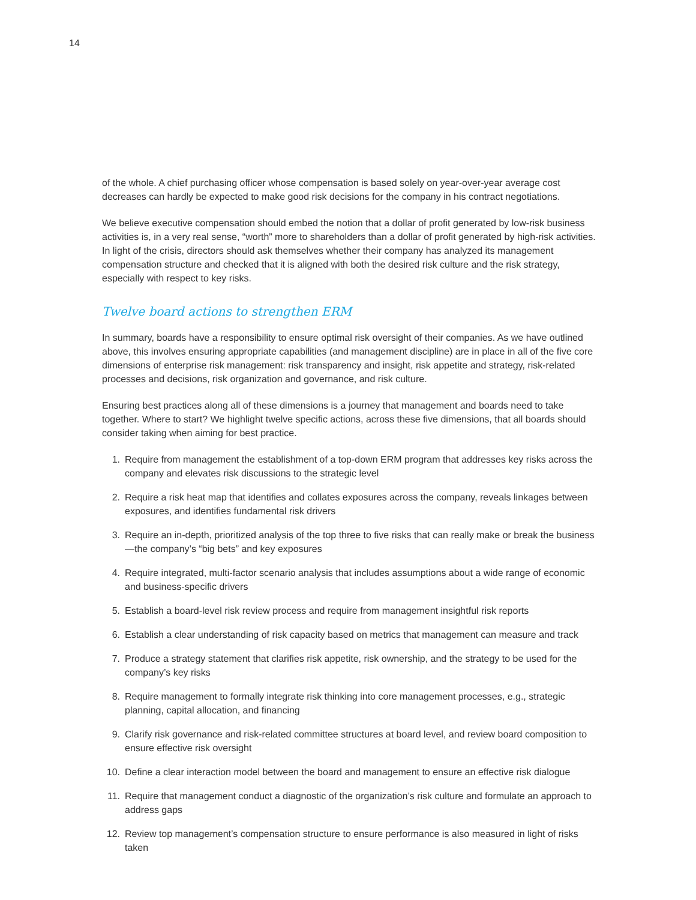14
of the whole. A chief purchasing officer whose compensation is based solely on year-over-year average cost decreases can hardly be expected to make good risk decisions for the company in his contract negotiations.
We believe executive compensation should embed the notion that a dollar of profit generated by low-risk business activities is, in a very real sense, “worth” more to shareholders than a dollar of profit generated by high-risk activities. In light of the crisis, directors should ask themselves whether their company has analyzed its management compensation structure and checked that it is aligned with both the desired risk culture and the risk strategy, especially with respect to key risks.
Twelve board actions to strengthen ERM
In summary, boards have a responsibility to ensure optimal risk oversight of their companies. As we have outlined above, this involves ensuring appropriate capabilities (and management discipline) are in place in all of the five core dimensions of enterprise risk management: risk transparency and insight, risk appetite and strategy, risk-related processes and decisions, risk organization and governance, and risk culture.
Ensuring best practices along all of these dimensions is a journey that management and boards need to take together. Where to start? We highlight twelve specific actions, across these five dimensions, that all boards should consider taking when aiming for best practice.
1. Require from management the establishment of a top-down ERM program that addresses key risks across the company and elevates risk discussions to the strategic level
2. Require a risk heat map that identifies and collates exposures across the company, reveals linkages between exposures, and identifies fundamental risk drivers
3. Require an in-depth, prioritized analysis of the top three to five risks that can really make or break the business—the company’s “big bets” and key exposures
4. Require integrated, multi-factor scenario analysis that includes assumptions about a wide range of economic and business-specific drivers
5. Establish a board-level risk review process and require from management insightful risk reports
6. Establish a clear understanding of risk capacity based on metrics that management can measure and track
7. Produce a strategy statement that clarifies risk appetite, risk ownership, and the strategy to be used for the company’s key risks
8. Require management to formally integrate risk thinking into core management processes, e.g., strategic planning, capital allocation, and financing
9. Clarify risk governance and risk-related committee structures at board level, and review board composition to ensure effective risk oversight
10. Define a clear interaction model between the board and management to ensure an effective risk dialogue
11. Require that management conduct a diagnostic of the organization’s risk culture and formulate an approach to address gaps
12. Review top management’s compensation structure to ensure performance is also measured in light of risks taken